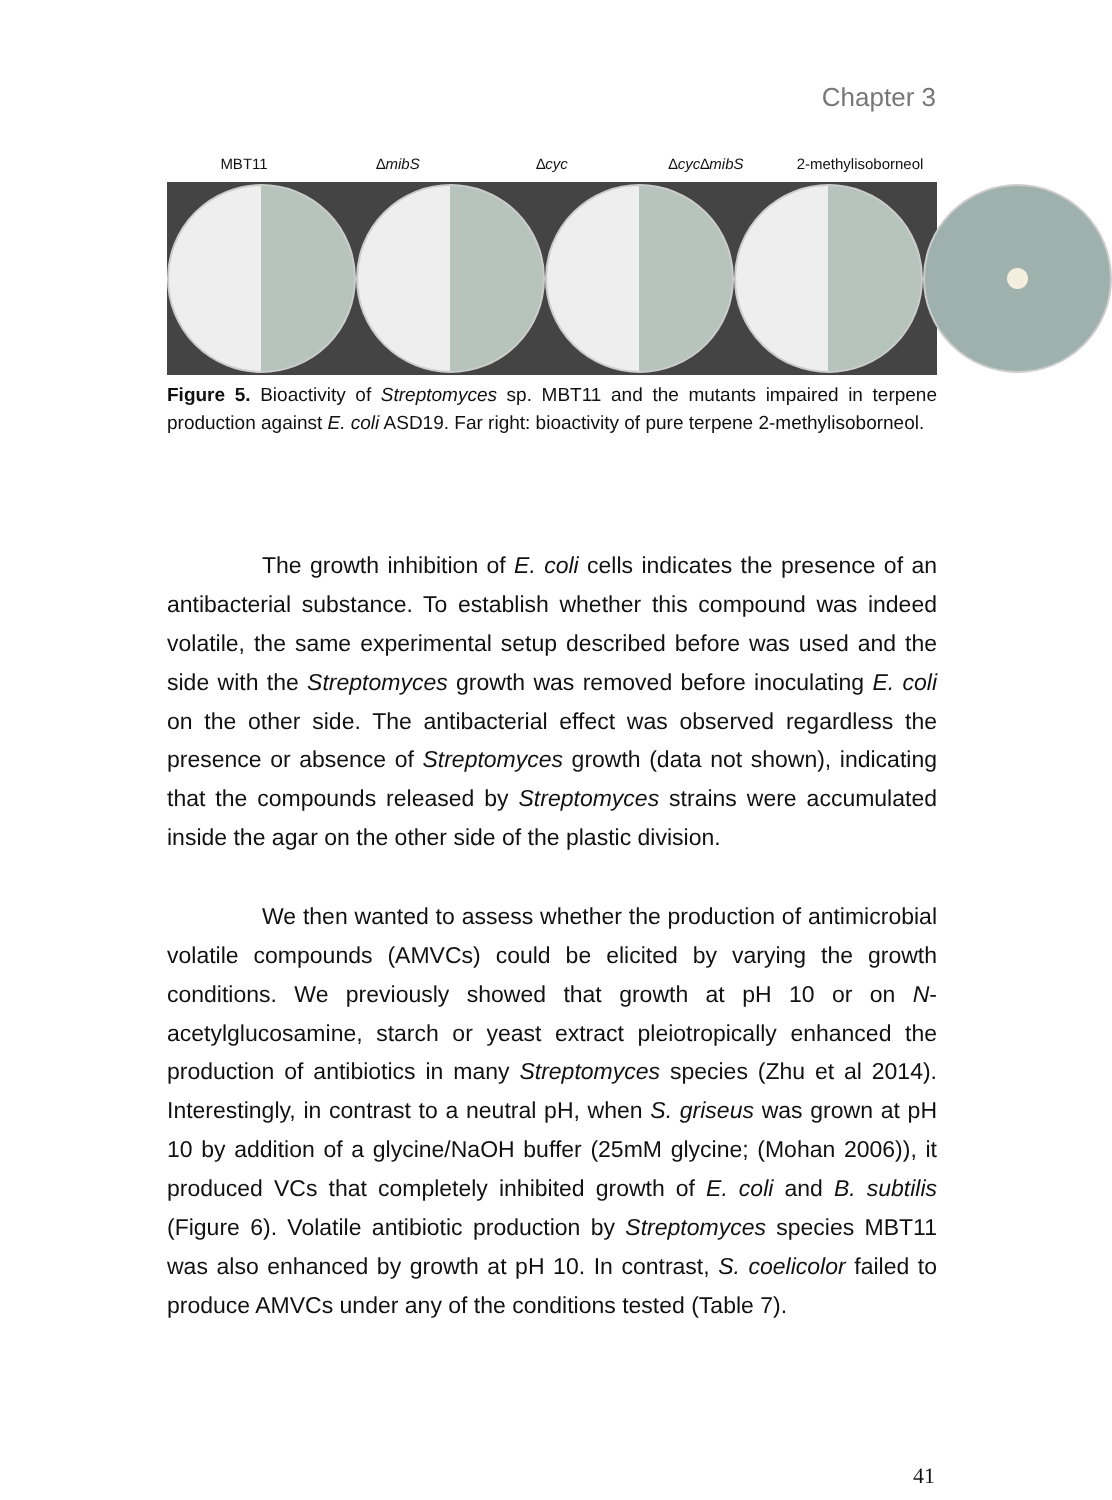Chapter 3
MBT11 ∆mibS ∆cyc ∆cyc∆mibS 2-methylisoborneol
Figure 5. Bioactivity of Streptomyces sp. MBT11 and the mutants impaired in terpene production against E. coli ASD19. Far right: bioactivity of pure terpene 2-methylisoborneol.
The growth inhibition of E. coli cells indicates the presence of an antibacterial substance. To establish whether this compound was indeed volatile, the same experimental setup described before was used and the side with the Streptomyces growth was removed before inoculating E. coli on the other side. The antibacterial effect was observed regardless the presence or absence of Streptomyces growth (data not shown), indicating that the compounds released by Streptomyces strains were accumulated inside the agar on the other side of the plastic division.
We then wanted to assess whether the production of antimicrobial volatile compounds (AMVCs) could be elicited by varying the growth conditions. We previously showed that growth at pH 10 or on N-acetylglucosamine, starch or yeast extract pleiotropically enhanced the production of antibiotics in many Streptomyces species (Zhu et al 2014). Interestingly, in contrast to a neutral pH, when S. griseus was grown at pH 10 by addition of a glycine/NaOH buffer (25mM glycine; (Mohan 2006)), it produced VCs that completely inhibited growth of E. coli and B. subtilis (Figure 6). Volatile antibiotic production by Streptomyces species MBT11 was also enhanced by growth at pH 10. In contrast, S. coelicolor failed to produce AMVCs under any of the conditions tested (Table 7).
41